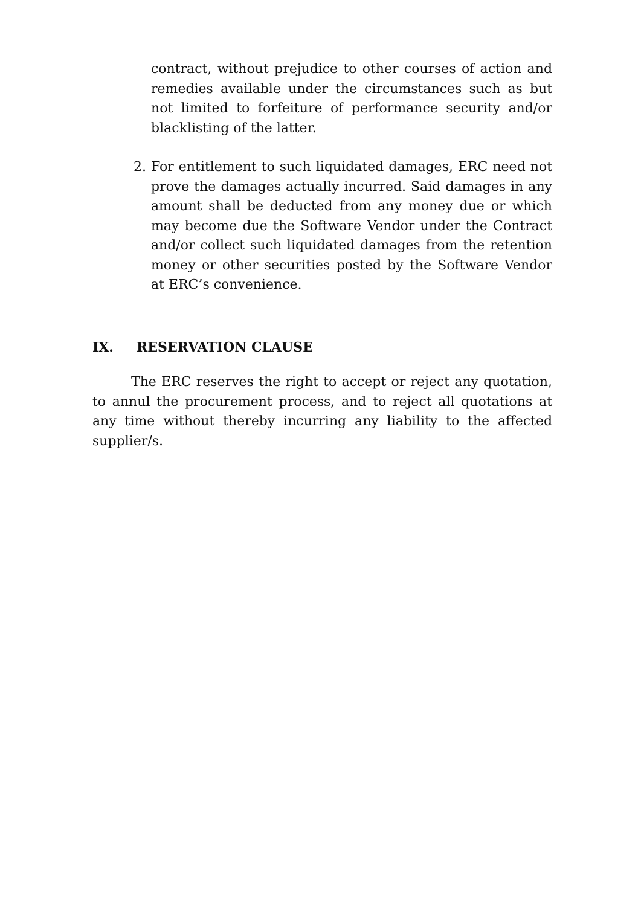contract, without prejudice to other courses of action and remedies available under the circumstances such as but not limited to forfeiture of performance security and/or blacklisting of the latter.
2. For entitlement to such liquidated damages, ERC need not prove the damages actually incurred. Said damages in any amount shall be deducted from any money due or which may become due the Software Vendor under the Contract and/or collect such liquidated damages from the retention money or other securities posted by the Software Vendor at ERC’s convenience.
IX. RESERVATION CLAUSE
The ERC reserves the right to accept or reject any quotation, to annul the procurement process, and to reject all quotations at any time without thereby incurring any liability to the affected supplier/s.